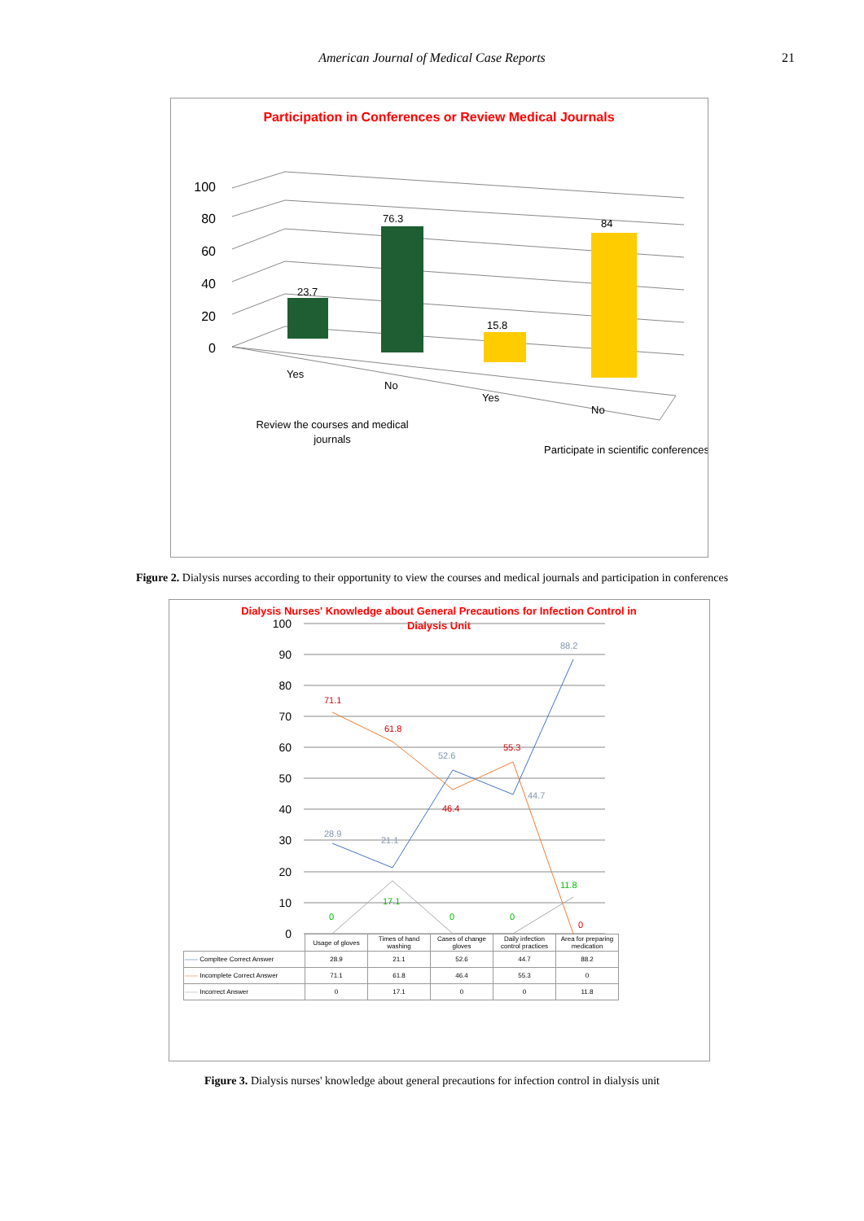American Journal of Medical Case Reports 21
Participation in Conferences or Review Medical Journals
0
20
40
60
80
100
23.7
76.3
15.8
84
Yes
No
Yes
No
Review the courses and medical
journals
Participate in scientific conferences
Figure 2. Dialysis nurses according to their opportunity to view the courses and medical journals and participation in conferences
Dialysis Nurses' Knowledge about General Precautions for Infection Control in
Dialysis Unit
0
10
20
30
40
50
60
70
80
90
100
28.9
21.1
52.6
44.7
88.2
71.1
61.8
46.4
55.3
0
0
17.1
0
0
11.8
| | Usage of gloves | Times of hand washing | Cases of change gloves | Daily infection control practices | Area for preparing medication |
| —— Compltee Correct Answer | 28.9 | 21.1 | 52.6 | 44.7 | 88.2 |
| —— Incomplete Correct Answer | 71.1 | 61.8 | 46.4 | 55.3 | 0 |
| —— Incorrect Answer | 0 | 17.1 | 0 | 0 | 11.8 |
Figure 3. Dialysis nurses' knowledge about general precautions for infection control in dialysis unit